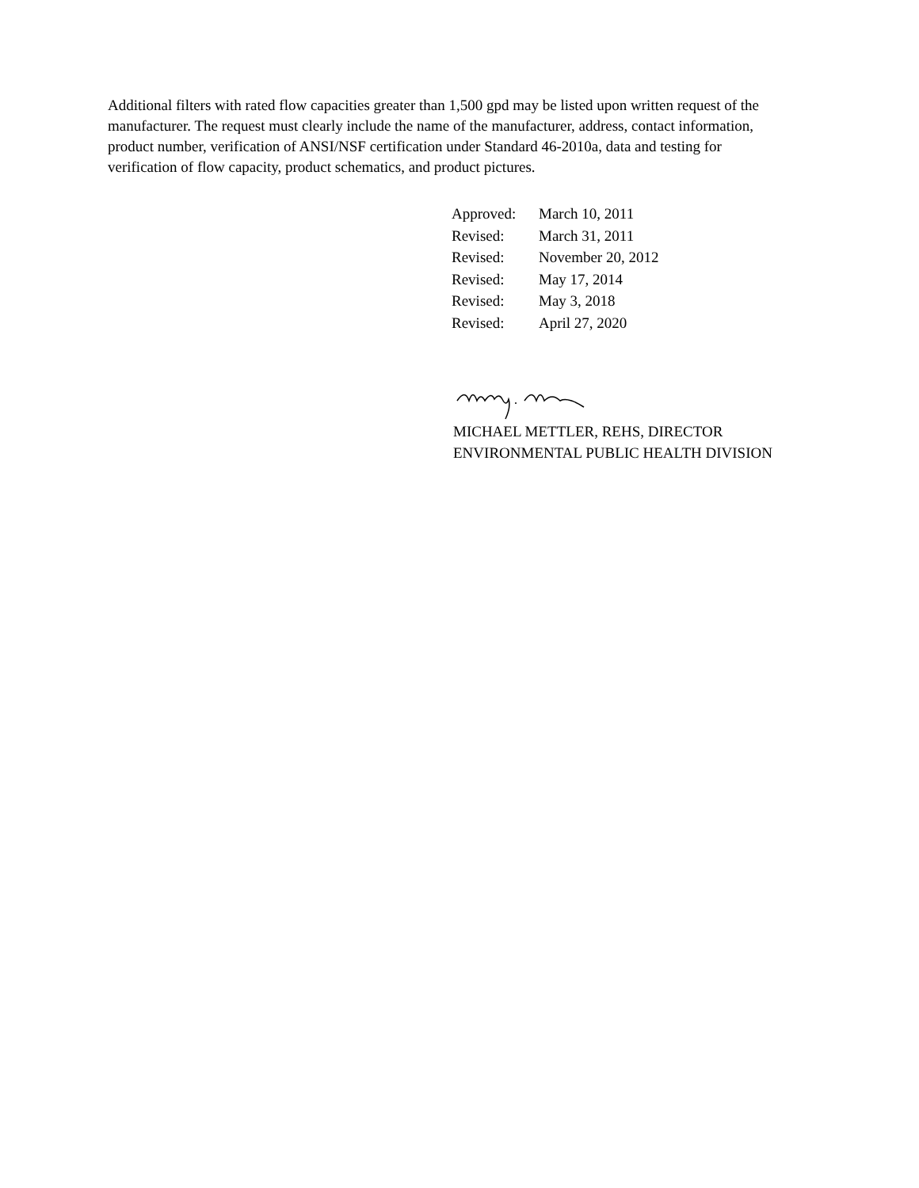Additional filters with rated flow capacities greater than 1,500 gpd may be listed upon written request of the manufacturer. The request must clearly include the name of the manufacturer, address, contact information, product number, verification of ANSI/NSF certification under Standard 46-2010a, data and testing for verification of flow capacity, product schematics, and product pictures.
| Approved: | March 10, 2011 |
| Revised: | March 31, 2011 |
| Revised: | November 20, 2012 |
| Revised: | May 17, 2014 |
| Revised: | May 3, 2018 |
| Revised: | April 27, 2020 |
MICHAEL METTLER, REHS, DIRECTOR
ENVIRONMENTAL PUBLIC HEALTH DIVISION